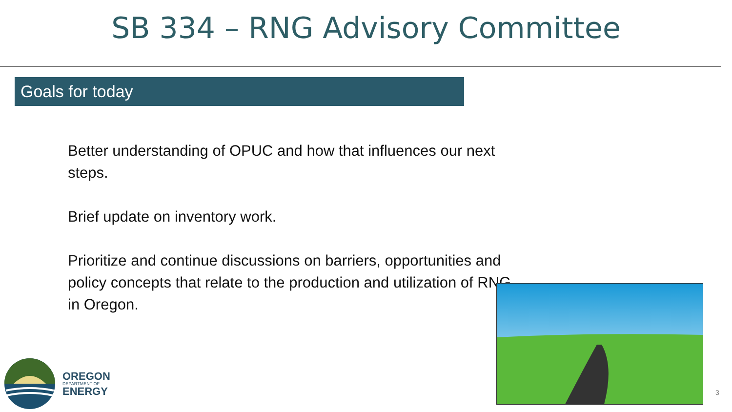SB 334 – RNG Advisory Committee
Goals for today
Better understanding of OPUC and how that influences our next steps.
Brief update on inventory work.
Prioritize and continue discussions on barriers, opportunities and policy concepts that relate to the production and utilization of RNG in Oregon.
OREGON
DEPARTMENT OF
ENERGY
3